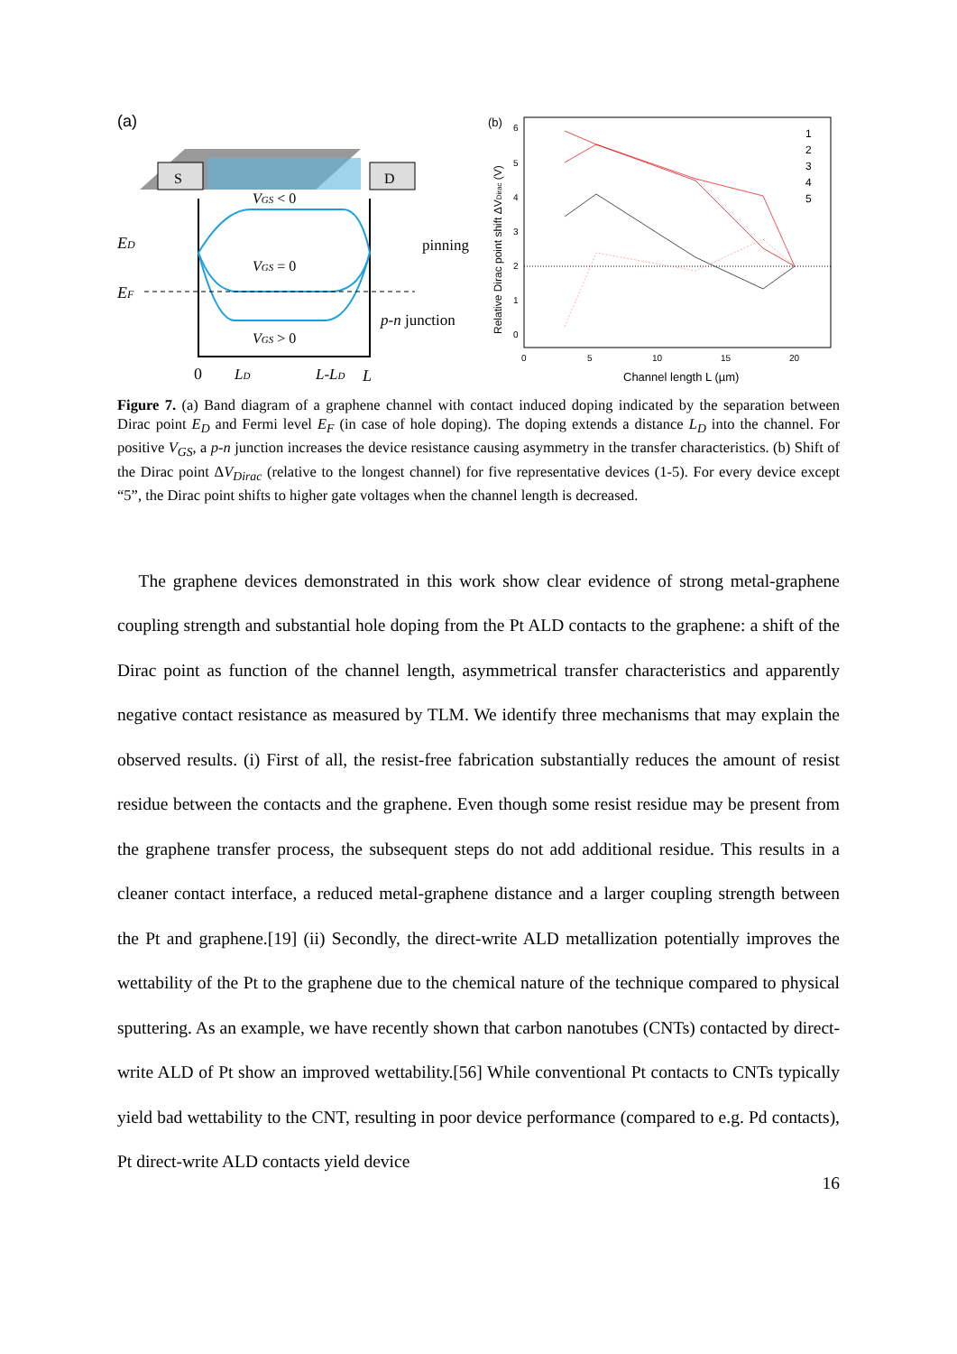(a)
S
D
ED
EF
VGS < 0
VGS = 0
VGS > 0
pinning
p-n junction
0
LD
L-LD
L
(b)
6
5
4
3
2
1
0
0
5
10
15
20
Channel length L (µm)
Relative Dirac point shift ΔVDirac (V)
1
2
3
4
5
Figure 7. (a) Band diagram of a graphene channel with contact induced doping indicated by the separation between Dirac point E<sub>D</sub> and Fermi level E<sub>F</sub> (in case of hole doping). The doping extends a distance L<sub>D</sub> into the channel. For positive V<sub>GS</sub>, a p-n junction increases the device resistance causing asymmetry in the transfer characteristics. (b) Shift of the Dirac point ΔV<sub>Dirac</sub> (relative to the longest channel) for five representative devices (1-5). For every device except “5”, the Dirac point shifts to higher gate voltages when the channel length is decreased.
The graphene devices demonstrated in this work show clear evidence of strong metal-graphene coupling strength and substantial hole doping from the Pt ALD contacts to the graphene: a shift of the Dirac point as function of the channel length, asymmetrical transfer characteristics and apparently negative contact resistance as measured by TLM. We identify three mechanisms that may explain the observed results. (i) First of all, the resist-free fabrication substantially reduces the amount of resist residue between the contacts and the graphene. Even though some resist residue may be present from the graphene transfer process, the subsequent steps do not add additional residue. This results in a cleaner contact interface, a reduced metal-graphene distance and a larger coupling strength between the Pt and graphene.[19] (ii) Secondly, the direct-write ALD metallization potentially improves the wettability of the Pt to the graphene due to the chemical nature of the technique compared to physical sputtering. As an example, we have recently shown that carbon nanotubes (CNTs) contacted by direct-write ALD of Pt show an improved wettability.[56] While conventional Pt contacts to CNTs typically yield bad wettability to the CNT, resulting in poor device performance (compared to e.g. Pd contacts), Pt direct-write ALD contacts yield device
16